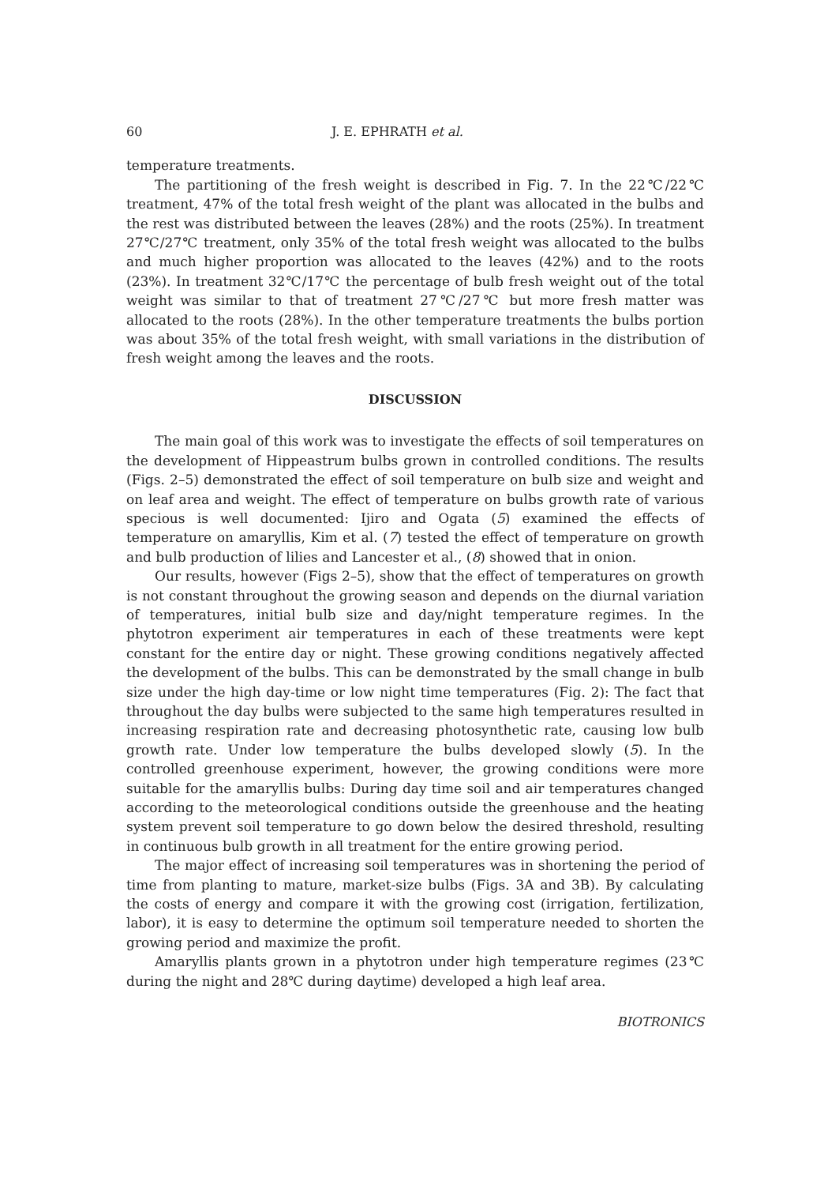60 J. E. EPHRATH et al.
temperature treatments.
The partitioning of the fresh weight is described in Fig. 7. In the 22℃/22℃ treatment, 47% of the total fresh weight of the plant was allocated in the bulbs and the rest was distributed between the leaves (28%) and the roots (25%). In treatment 27℃/27℃ treatment, only 35% of the total fresh weight was allocated to the bulbs and much higher proportion was allocated to the leaves (42%) and to the roots (23%). In treatment 32℃/17℃ the percentage of bulb fresh weight out of the total weight was similar to that of treatment 27℃/27℃ but more fresh matter was allocated to the roots (28%). In the other temperature treatments the bulbs portion was about 35% of the total fresh weight, with small variations in the distribution of fresh weight among the leaves and the roots.
DISCUSSION
The main goal of this work was to investigate the effects of soil temperatures on the development of Hippeastrum bulbs grown in controlled conditions. The results (Figs. 2–5) demonstrated the effect of soil temperature on bulb size and weight and on leaf area and weight. The effect of temperature on bulbs growth rate of various specious is well documented: Ijiro and Ogata (5) examined the effects of temperature on amaryllis, Kim et al. (7) tested the effect of temperature on growth and bulb production of lilies and Lancester et al., (8) showed that in onion.
Our results, however (Figs 2–5), show that the effect of temperatures on growth is not constant throughout the growing season and depends on the diurnal variation of temperatures, initial bulb size and day/night temperature regimes. In the phytotron experiment air temperatures in each of these treatments were kept constant for the entire day or night. These growing conditions negatively affected the development of the bulbs. This can be demonstrated by the small change in bulb size under the high day-time or low night time temperatures (Fig. 2): The fact that throughout the day bulbs were subjected to the same high temperatures resulted in increasing respiration rate and decreasing photosynthetic rate, causing low bulb growth rate. Under low temperature the bulbs developed slowly (5). In the controlled greenhouse experiment, however, the growing conditions were more suitable for the amaryllis bulbs: During day time soil and air temperatures changed according to the meteorological conditions outside the greenhouse and the heating system prevent soil temperature to go down below the desired threshold, resulting in continuous bulb growth in all treatment for the entire growing period.
The major effect of increasing soil temperatures was in shortening the period of time from planting to mature, market-size bulbs (Figs. 3A and 3B). By calculating the costs of energy and compare it with the growing cost (irrigation, fertilization, labor), it is easy to determine the optimum soil temperature needed to shorten the growing period and maximize the profit.
Amaryllis plants grown in a phytotron under high temperature regimes (23℃ during the night and 28℃ during daytime) developed a high leaf area.
BIOTRONICS